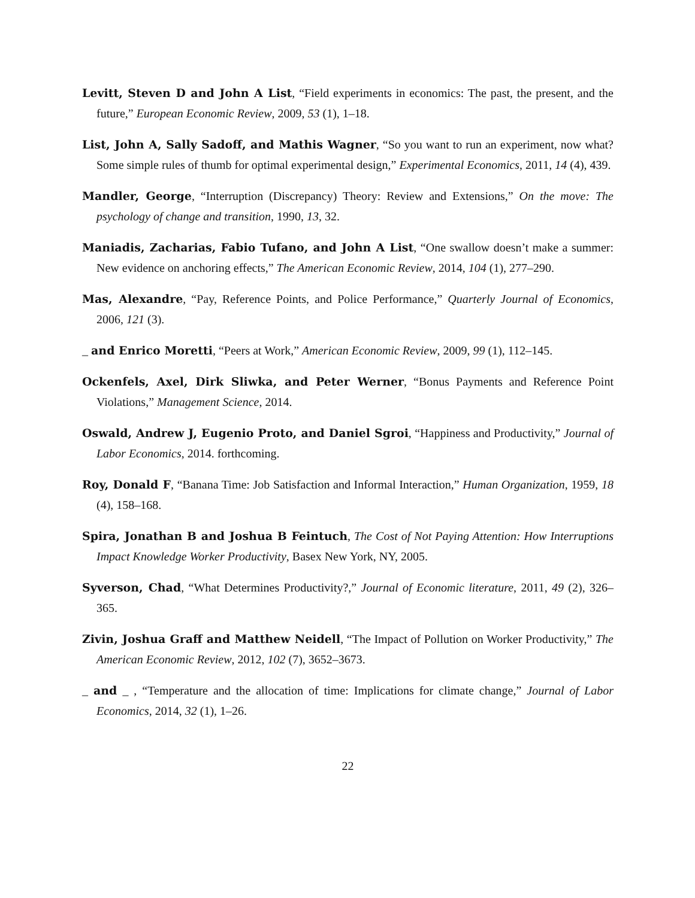Levitt, Steven D and John A List, “Field experiments in economics: The past, the present, and the future,” European Economic Review, 2009, 53 (1), 1–18.
List, John A, Sally Sadoff, and Mathis Wagner, “So you want to run an experiment, now what? Some simple rules of thumb for optimal experimental design,” Experimental Economics, 2011, 14 (4), 439.
Mandler, George, “Interruption (Discrepancy) Theory: Review and Extensions,” On the move: The psychology of change and transition, 1990, 13, 32.
Maniadis, Zacharias, Fabio Tufano, and John A List, “One swallow doesn’t make a summer: New evidence on anchoring effects,” The American Economic Review, 2014, 104 (1), 277–290.
Mas, Alexandre, “Pay, Reference Points, and Police Performance,” Quarterly Journal of Economics, 2006, 121 (3).
_ and Enrico Moretti, “Peers at Work,” American Economic Review, 2009, 99 (1), 112–145.
Ockenfels, Axel, Dirk Sliwka, and Peter Werner, “Bonus Payments and Reference Point Violations,” Management Science, 2014.
Oswald, Andrew J, Eugenio Proto, and Daniel Sgroi, “Happiness and Productivity,” Journal of Labor Economics, 2014. forthcoming.
Roy, Donald F, “Banana Time: Job Satisfaction and Informal Interaction,” Human Organization, 1959, 18 (4), 158–168.
Spira, Jonathan B and Joshua B Feintuch, The Cost of Not Paying Attention: How Interruptions Impact Knowledge Worker Productivity, Basex New York, NY, 2005.
Syverson, Chad, “What Determines Productivity?,” Journal of Economic literature, 2011, 49 (2), 326–365.
Zivin, Joshua Graff and Matthew Neidell, “The Impact of Pollution on Worker Productivity,” The American Economic Review, 2012, 102 (7), 3652–3673.
_ and _ , “Temperature and the allocation of time: Implications for climate change,” Journal of Labor Economics, 2014, 32 (1), 1–26.
22